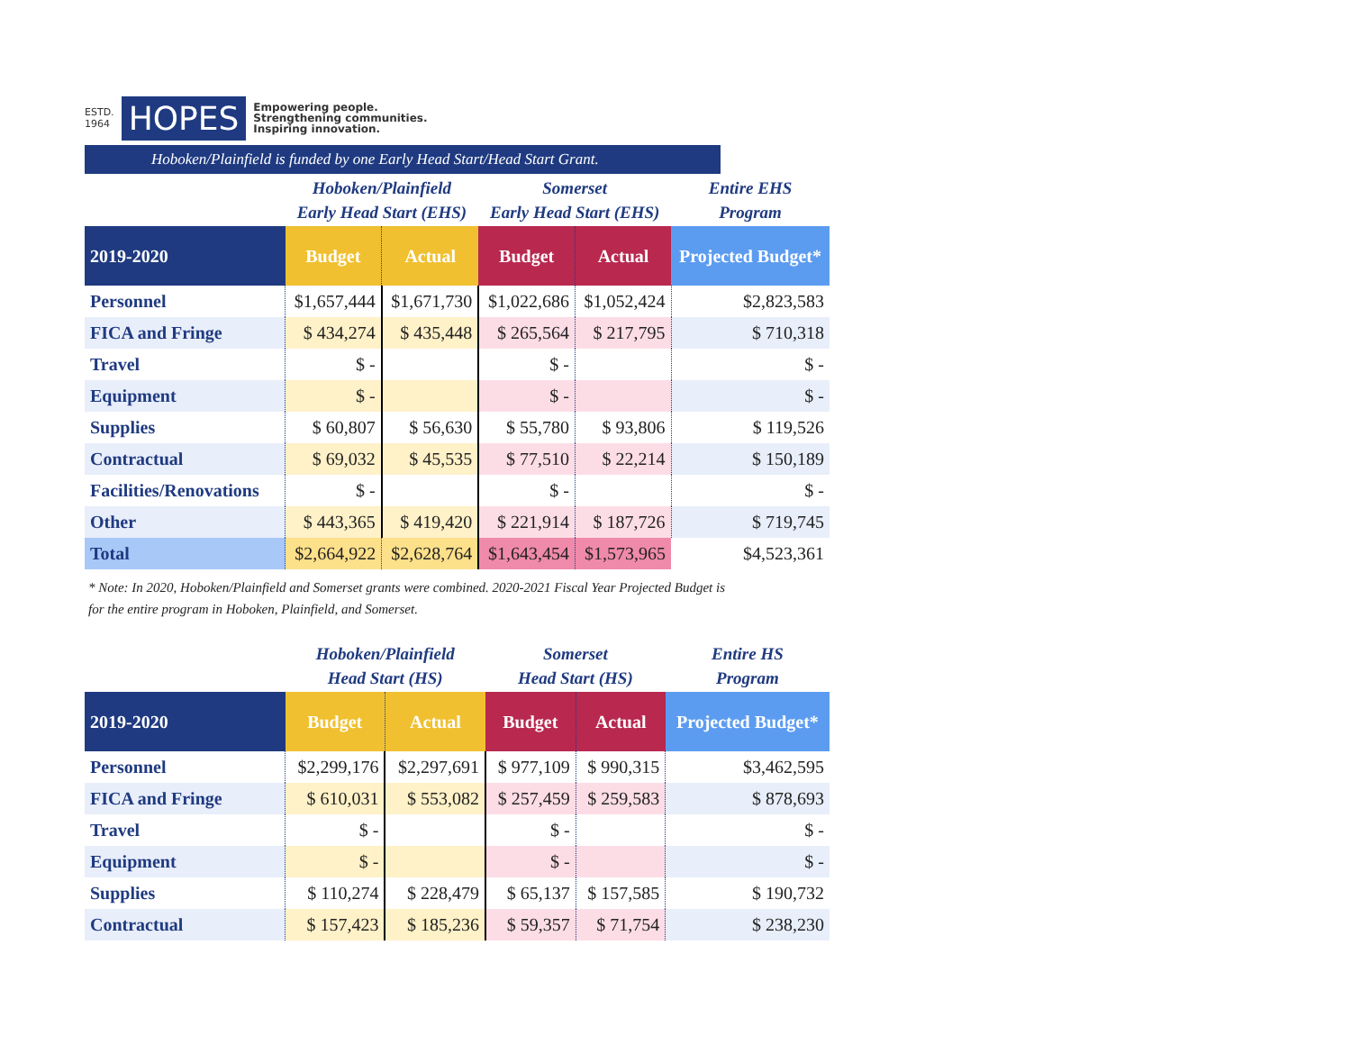ESTD.
1964
HOPES
Empowering people.
Strengthening communities.
Inspiring innovation.
Hoboken/Plainfield is funded by one Early Head Start/Head Start Grant.
| | Hoboken/Plainfield Early Head Start (EHS) | | Somerset Early Head Start (EHS) | | Entire EHS Program |
| --- | --- | --- | --- | --- | --- |
| 2019-2020 | Budget | Actual | Budget | Actual | Projected Budget* |
| Personnel | $1,657,444 | $1,671,730 | $1,022,686 | $1,052,424 | $2,823,583 |
| FICA and Fringe | $ 434,274 | $ 435,448 | $ 265,564 | $ 217,795 | $ 710,318 |
| Travel | $ - | | $ - | | $ - |
| Equipment | $ - | | $ - | | $ - |
| Supplies | $ 60,807 | $ 56,630 | $ 55,780 | $ 93,806 | $ 119,526 |
| Contractual | $ 69,032 | $ 45,535 | $ 77,510 | $ 22,214 | $ 150,189 |
| Facilities/Renovations | $ - | | $ - | | $ - |
| Other | $ 443,365 | $ 419,420 | $ 221,914 | $ 187,726 | $ 719,745 |
| Total | $2,664,922 | $2,628,764 | $1,643,454 | $1,573,965 | $4,523,361 |
* Note: In 2020, Hoboken/Plainfield and Somerset grants were combined. 2020-2021 Fiscal Year Projected Budget is
for the entire program in Hoboken, Plainfield, and Somerset.
| | Hoboken/Plainfield Head Start (HS) | | Somerset Head Start (HS) | | Entire HS Program |
| --- | --- | --- | --- | --- | --- |
| 2019-2020 | Budget | Actual | Budget | Actual | Projected Budget* |
| Personnel | $2,299,176 | $2,297,691 | $ 977,109 | $ 990,315 | $3,462,595 |
| FICA and Fringe | $ 610,031 | $ 553,082 | $ 257,459 | $ 259,583 | $ 878,693 |
| Travel | $ - | | $ - | | $ - |
| Equipment | $ - | | $ - | | $ - |
| Supplies | $ 110,274 | $ 228,479 | $ 65,137 | $ 157,585 | $ 190,732 |
| Contractual | $ 157,423 | $ 185,236 | $ 59,357 | $ 71,754 | $ 238,230 |